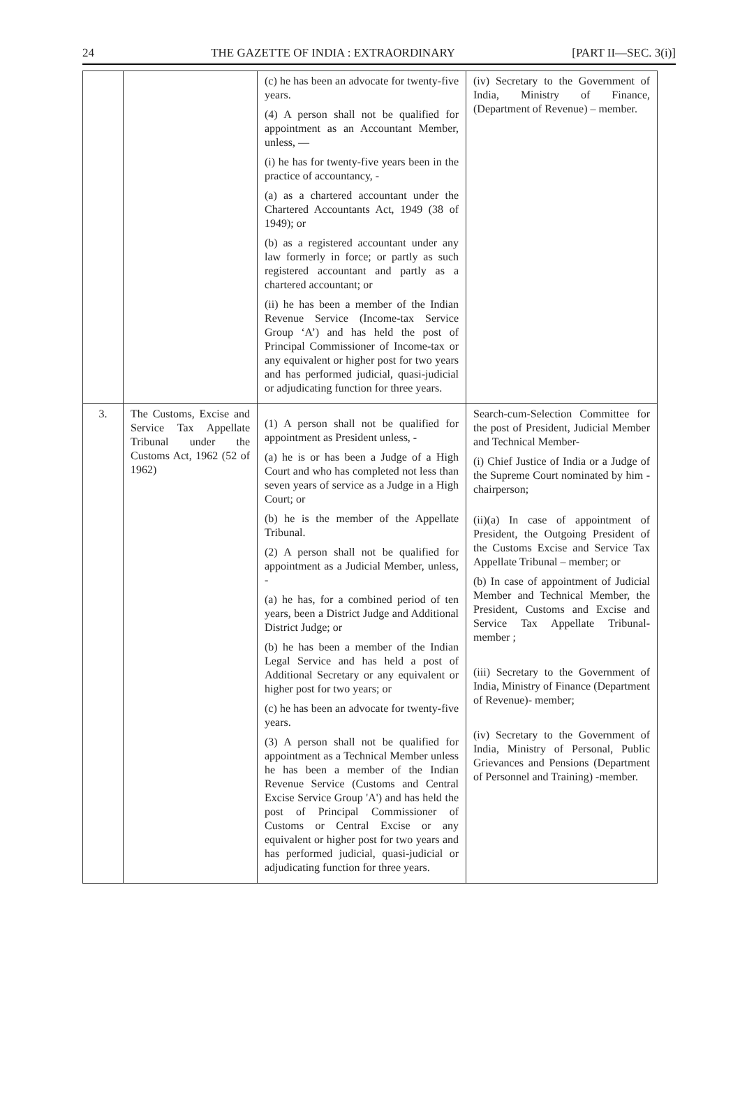24 THE GAZETTE OF INDIA : EXTRAORDINARY [PART II—SEC. 3(i)]
| | | (c) he has been an advocate for twenty-five years. (4) A person shall not be qualified for appointment as an Accountant Member, unless, — (i) he has for twenty-five years been in the practice of accountancy, - (a) as a chartered accountant under the Chartered Accountants Act, 1949 (38 of 1949); or (b) as a registered accountant under any law formerly in force; or partly as such registered accountant and partly as a chartered accountant; or (ii) he has been a member of the Indian Revenue Service (Income-tax Service Group ‘A’) and has held the post of Principal Commissioner of Income-tax or any equivalent or higher post for two years and has performed judicial, quasi-judicial or adjudicating function for three years. | (iv) Secretary to the Government of India, Ministry of Finance, (Department of Revenue) – member. |
| 3. | The Customs, Excise and Service Tax Appellate Tribunal under the Customs Act, 1962 (52 of 1962) | (1) A person shall not be qualified for appointment as President unless, - (a) he is or has been a Judge of a High Court and who has completed not less than seven years of service as a Judge in a High Court; or (b) he is the member of the Appellate Tribunal. (2) A person shall not be qualified for appointment as a Judicial Member, unless, - (a) he has, for a combined period of ten years, been a District Judge and Additional District Judge; or (b) he has been a member of the Indian Legal Service and has held a post of Additional Secretary or any equivalent or higher post for two years; or (c) he has been an advocate for twenty-five years. (3) A person shall not be qualified for appointment as a Technical Member unless he has been a member of the Indian Revenue Service (Customs and Central Excise Service Group 'A') and has held the post of Principal Commissioner of Customs or Central Excise or any equivalent or higher post for two years and has performed judicial, quasi-judicial or adjudicating function for three years. | Search-cum-Selection Committee for the post of President, Judicial Member and Technical Member- (i) Chief Justice of India or a Judge of the Supreme Court nominated by him - chairperson; (ii)(a) In case of appointment of President, the Outgoing President of the Customs Excise and Service Tax Appellate Tribunal – member; or (b) In case of appointment of Judicial Member and Technical Member, the President, Customs and Excise and Service Tax Appellate Tribunal-member ; (iii) Secretary to the Government of India, Ministry of Finance (Department of Revenue)- member; (iv) Secretary to the Government of India, Ministry of Personal, Public Grievances and Pensions (Department of Personnel and Training) -member. |